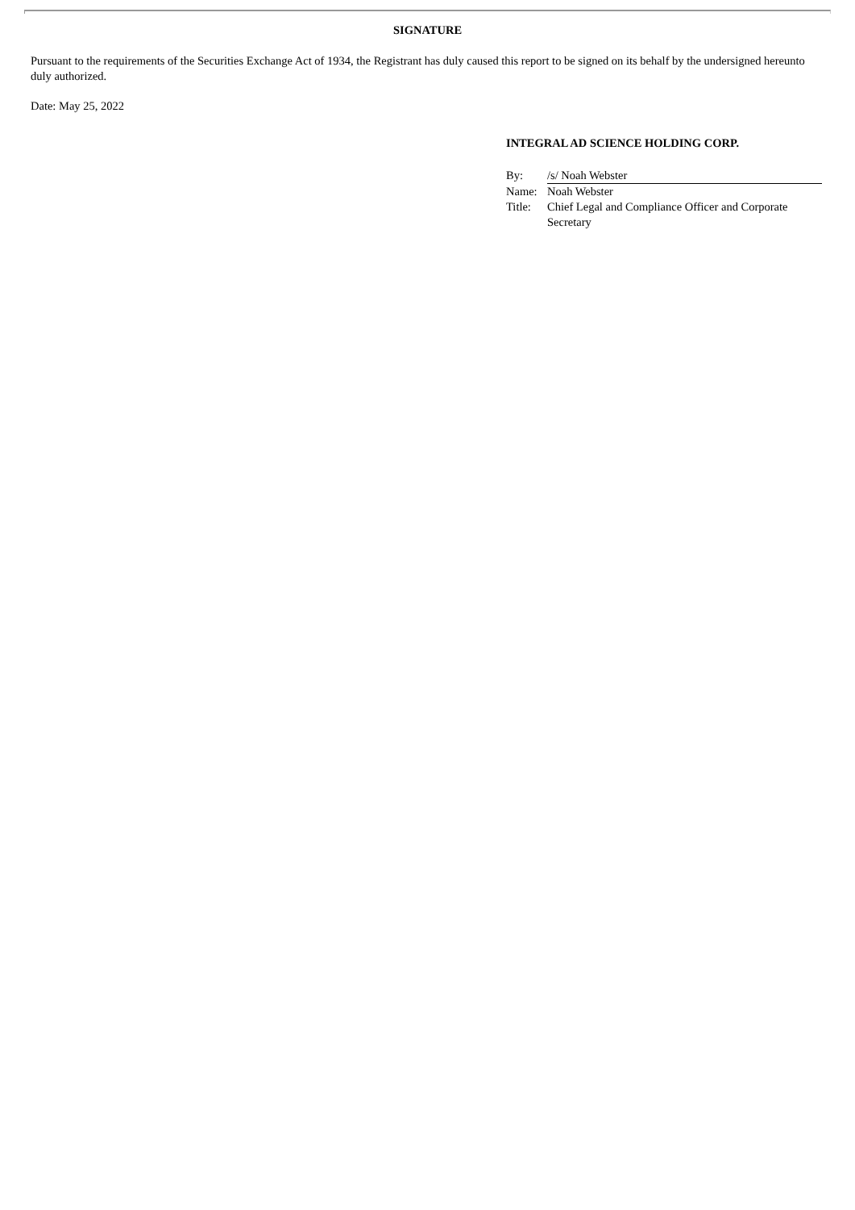SIGNATURE
Pursuant to the requirements of the Securities Exchange Act of 1934, the Registrant has duly caused this report to be signed on its behalf by the undersigned hereunto duly authorized.
Date: May 25, 2022
INTEGRAL AD SCIENCE HOLDING CORP.
| By: | /s/ Noah Webster |
| Name: | Noah Webster |
| Title: | Chief Legal and Compliance Officer and Corporate Secretary |